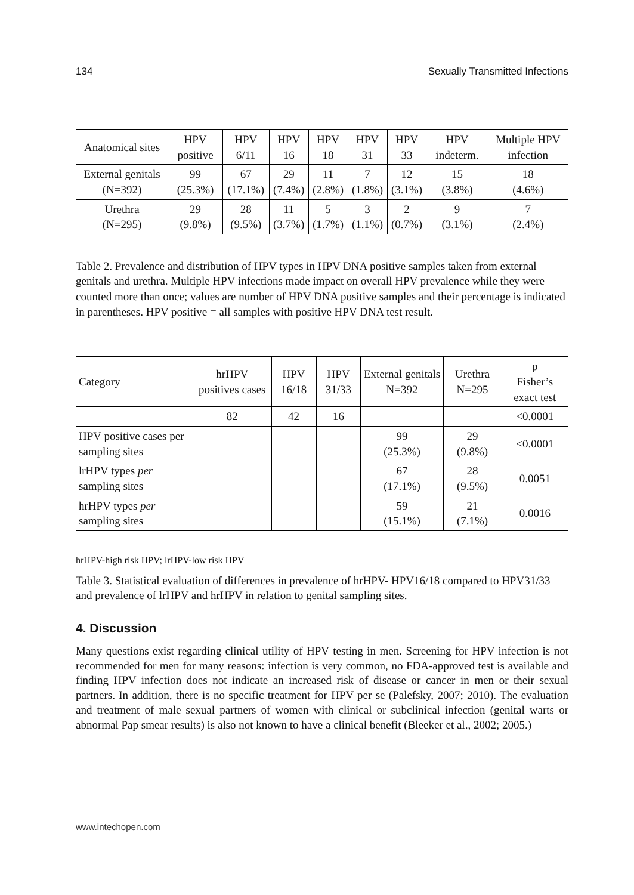134 Sexually Transmitted Infections
| Anatomical sites | HPV positive | HPV 6/11 | HPV 16 | HPV 18 | HPV 31 | HPV 33 | HPV indeterm. | Multiple HPV infection |
| --- | --- | --- | --- | --- | --- | --- | --- | --- |
| External genitals (N=392) | 99 (25.3%) | 67 (17.1%) | 29 (7.4%) | 11 (2.8%) | 7 (1.8%) | 12 (3.1%) | 15 (3.8%) | 18 (4.6%) |
| Urethra (N=295) | 29 (9.8%) | 28 (9.5%) | 11 (3.7%) | 5 (1.7%) | 3 (1.1%) | 2 (0.7%) | 9 (3.1%) | 7 (2.4%) |
Table 2. Prevalence and distribution of HPV types in HPV DNA positive samples taken from external genitals and urethra. Multiple HPV infections made impact on overall HPV prevalence while they were counted more than once; values are number of HPV DNA positive samples and their percentage is indicated in parentheses. HPV positive = all samples with positive HPV DNA test result.
| Category | hrHPV positives cases | HPV 16/18 | HPV 31/33 | External genitals N=392 | Urethra N=295 | p Fisher’s exact test |
| --- | --- | --- | --- | --- | --- | --- |
| | 82 | 42 | 16 | | | <0.0001 |
| HPV positive cases per sampling sites | | | | 99 (25.3%) | 29 (9.8%) | <0.0001 |
| lrHPV types per sampling sites | | | | 67 (17.1%) | 28 (9.5%) | 0.0051 |
| hrHPV types per sampling sites | | | | 59 (15.1%) | 21 (7.1%) | 0.0016 |
hrHPV-high risk HPV; lrHPV-low risk HPV
Table 3. Statistical evaluation of differences in prevalence of hrHPV- HPV16/18 compared to HPV31/33 and prevalence of lrHPV and hrHPV in relation to genital sampling sites.
4. Discussion
Many questions exist regarding clinical utility of HPV testing in men. Screening for HPV infection is not recommended for men for many reasons: infection is very common, no FDA-approved test is available and finding HPV infection does not indicate an increased risk of disease or cancer in men or their sexual partners. In addition, there is no specific treatment for HPV per se (Palefsky, 2007; 2010). The evaluation and treatment of male sexual partners of women with clinical or subclinical infection (genital warts or abnormal Pap smear results) is also not known to have a clinical benefit (Bleeker et al., 2002; 2005.)
www.intechopen.com